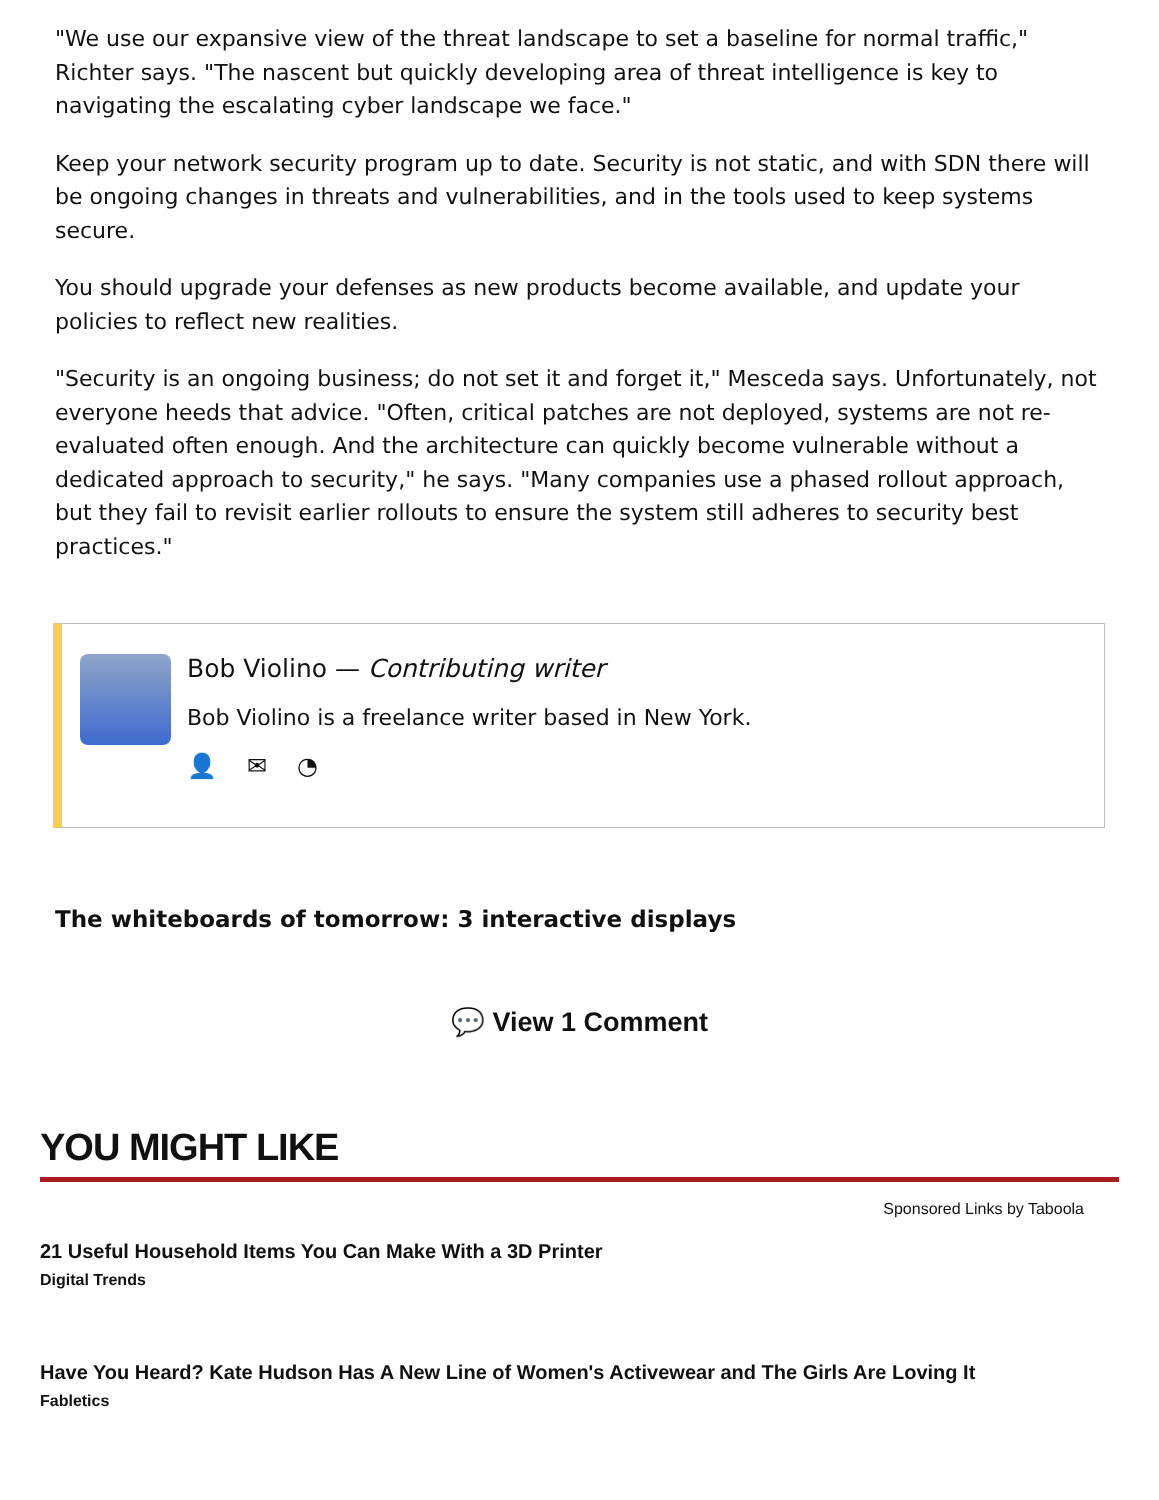"We use our expansive view of the threat landscape to set a baseline for normal traffic," Richter says. "The nascent but quickly developing area of threat intelligence is key to navigating the escalating cyber landscape we face."
Keep your network security program up to date. Security is not static, and with SDN there will be ongoing changes in threats and vulnerabilities, and in the tools used to keep systems secure.
You should upgrade your defenses as new products become available, and update your policies to reflect new realities.
"Security is an ongoing business; do not set it and forget it," Mesceda says. Unfortunately, not everyone heeds that advice. "Often, critical patches are not deployed, systems are not re-evaluated often enough. And the architecture can quickly become vulnerable without a dedicated approach to security," he says. "Many companies use a phased rollout approach, but they fail to revisit earlier rollouts to ensure the system still adheres to security best practices."
Bob Violino — Contributing writer
Bob Violino is a freelance writer based in New York.
👤 ✉ ◔
The whiteboards of tomorrow: 3 interactive displays
💬 View 1 Comment
YOU MIGHT LIKE
Sponsored Links by Taboola
21 Useful Household Items You Can Make With a 3D Printer
Digital Trends
Have You Heard? Kate Hudson Has A New Line of Women's Activewear and The Girls Are Loving It
Fabletics